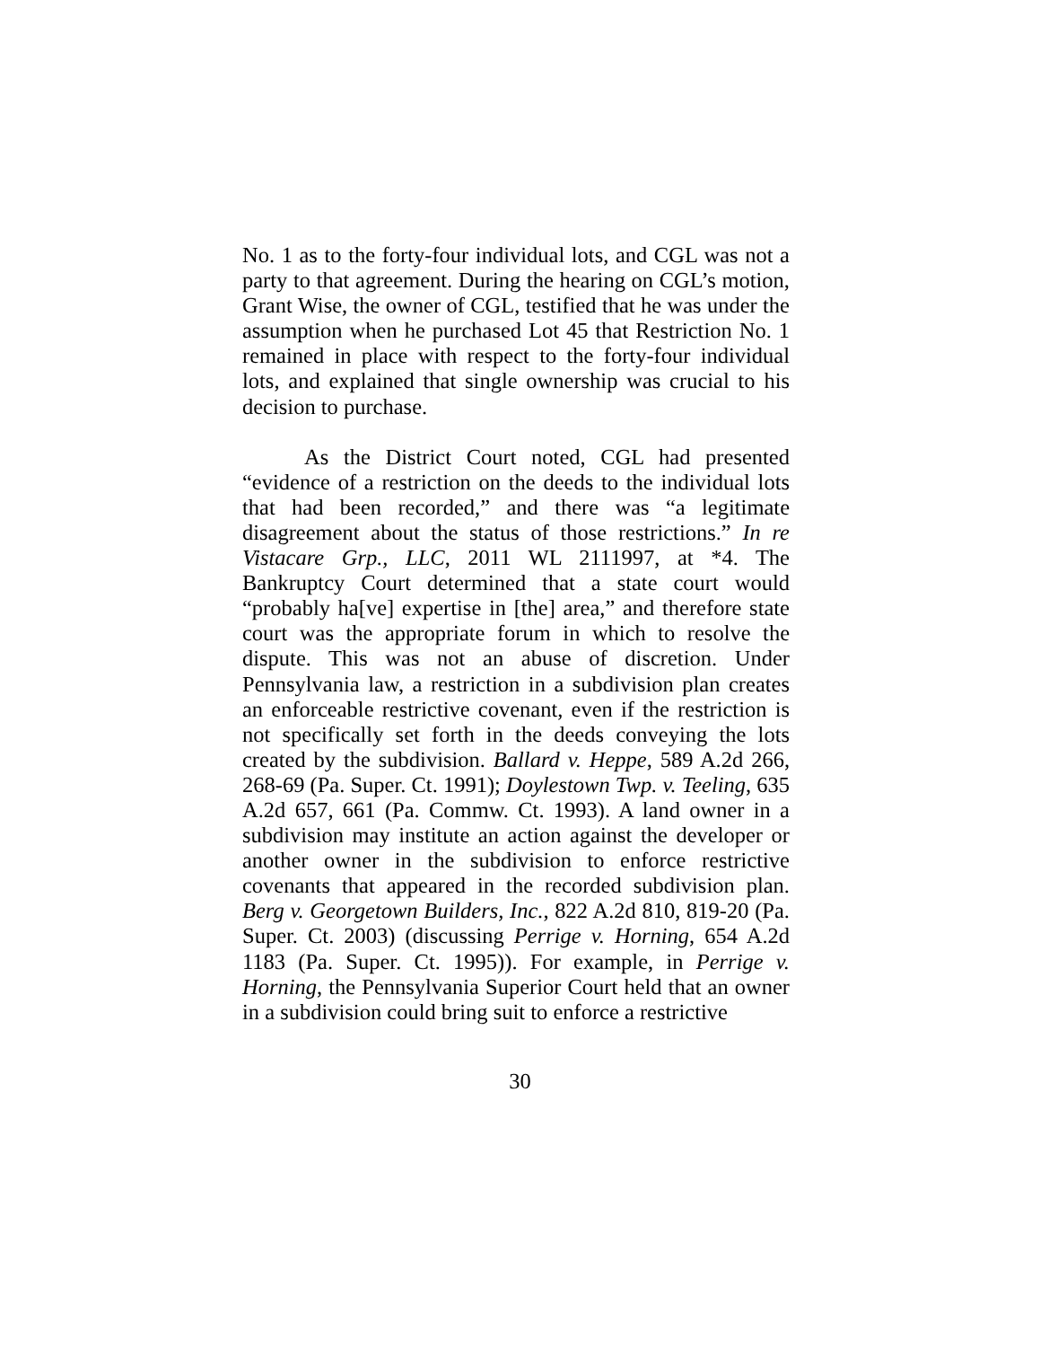No. 1 as to the forty-four individual lots, and CGL was not a party to that agreement. During the hearing on CGL’s motion, Grant Wise, the owner of CGL, testified that he was under the assumption when he purchased Lot 45 that Restriction No. 1 remained in place with respect to the forty-four individual lots, and explained that single ownership was crucial to his decision to purchase.
As the District Court noted, CGL had presented “evidence of a restriction on the deeds to the individual lots that had been recorded,” and there was “a legitimate disagreement about the status of those restrictions.” In re Vistacare Grp., LLC, 2011 WL 2111997, at *4. The Bankruptcy Court determined that a state court would “probably ha[ve] expertise in [the] area,” and therefore state court was the appropriate forum in which to resolve the dispute. This was not an abuse of discretion. Under Pennsylvania law, a restriction in a subdivision plan creates an enforceable restrictive covenant, even if the restriction is not specifically set forth in the deeds conveying the lots created by the subdivision. Ballard v. Heppe, 589 A.2d 266, 268-69 (Pa. Super. Ct. 1991); Doylestown Twp. v. Teeling, 635 A.2d 657, 661 (Pa. Commw. Ct. 1993). A land owner in a subdivision may institute an action against the developer or another owner in the subdivision to enforce restrictive covenants that appeared in the recorded subdivision plan. Berg v. Georgetown Builders, Inc., 822 A.2d 810, 819-20 (Pa. Super. Ct. 2003) (discussing Perrige v. Horning, 654 A.2d 1183 (Pa. Super. Ct. 1995)). For example, in Perrige v. Horning, the Pennsylvania Superior Court held that an owner in a subdivision could bring suit to enforce a restrictive
30